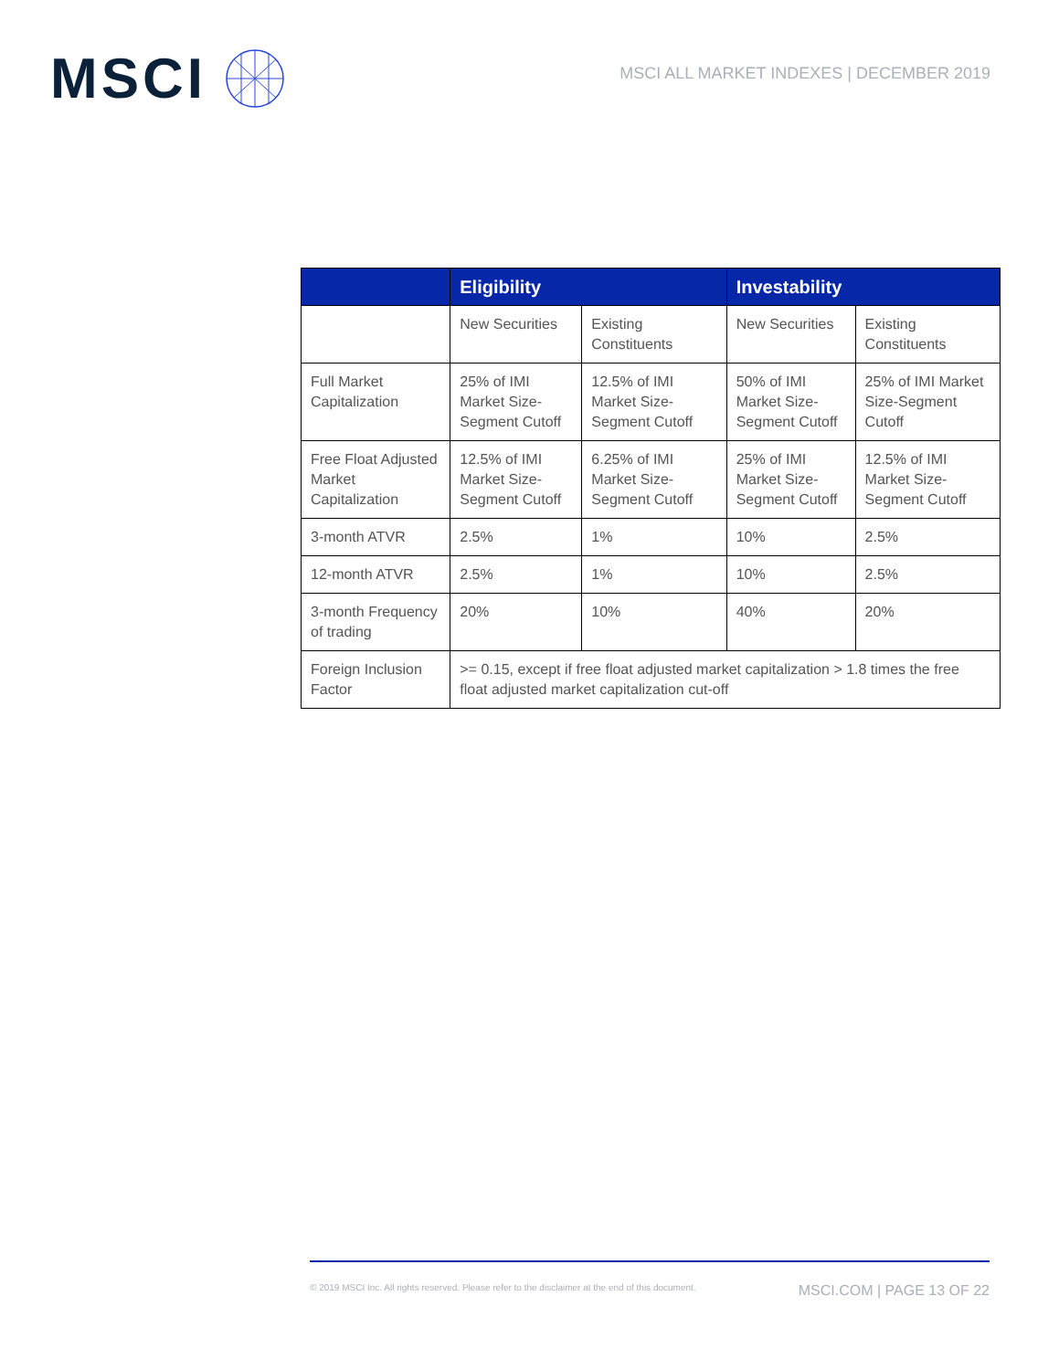MSCI
MSCI ALL MARKET INDEXES | DECEMBER 2019
| | Eligibility | | Investability | |
| --- | --- | --- | --- | --- |
| | New Securities | Existing Constituents | New Securities | Existing Constituents |
| Full Market Capitalization | 25% of IMI Market Size-Segment Cutoff | 12.5% of IMI Market Size-Segment Cutoff | 50% of IMI Market Size-Segment Cutoff | 25% of IMI Market Size-Segment Cutoff |
| Free Float Adjusted Market Capitalization | 12.5% of IMI Market Size-Segment Cutoff | 6.25% of IMI Market Size-Segment Cutoff | 25% of IMI Market Size-Segment Cutoff | 12.5% of IMI Market Size-Segment Cutoff |
| 3-month ATVR | 2.5% | 1% | 10% | 2.5% |
| 12-month ATVR | 2.5% | 1% | 10% | 2.5% |
| 3-month Frequency of trading | 20% | 10% | 40% | 20% |
| Foreign Inclusion Factor | >= 0.15, except if free float adjusted market capitalization > 1.8 times the free float adjusted market capitalization cut-off | | | |
© 2019 MSCI Inc. All rights reserved. Please refer to the disclaimer at the end of this document. MSCI.COM | PAGE 13 OF 22